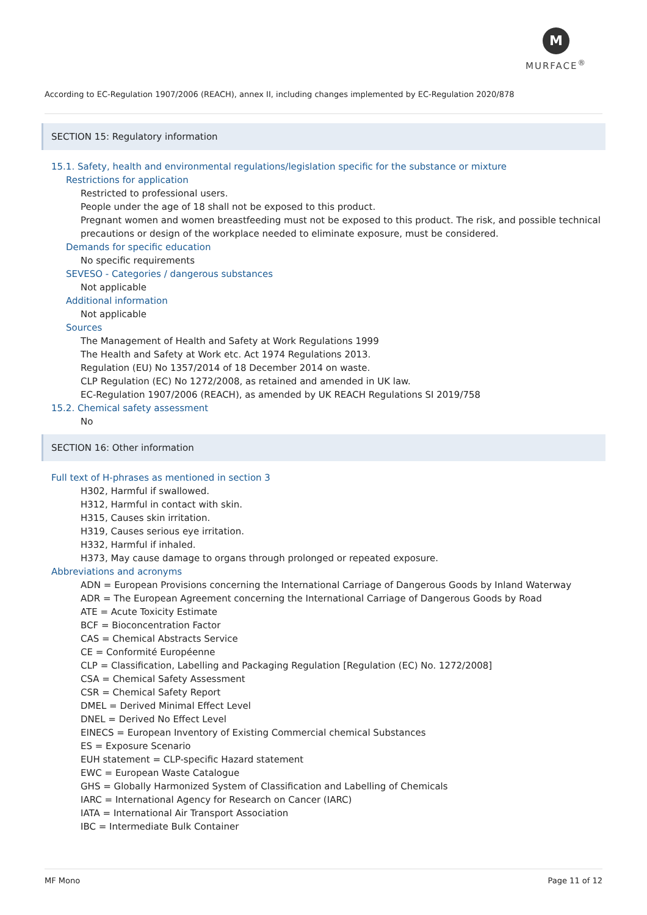M
MURFACE<sup>®</sup>
According to EC-Regulation 1907/2006 (REACH), annex II, including changes implemented by EC-Regulation 2020/878
SECTION 15: Regulatory information
15.1. Safety, health and environmental regulations/legislation specific for the substance or mixture
Restrictions for application
Restricted to professional users.
People under the age of 18 shall not be exposed to this product.
Pregnant women and women breastfeeding must not be exposed to this product. The risk, and possible technical precautions or design of the workplace needed to eliminate exposure, must be considered.
Demands for specific education
No specific requirements
SEVESO - Categories / dangerous substances
Not applicable
Additional information
Not applicable
Sources
The Management of Health and Safety at Work Regulations 1999
The Health and Safety at Work etc. Act 1974 Regulations 2013.
Regulation (EU) No 1357/2014 of 18 December 2014 on waste.
CLP Regulation (EC) No 1272/2008, as retained and amended in UK law.
EC-Regulation 1907/2006 (REACH), as amended by UK REACH Regulations SI 2019/758
15.2. Chemical safety assessment
No
SECTION 16: Other information
Full text of H-phrases as mentioned in section 3
H302, Harmful if swallowed.
H312, Harmful in contact with skin.
H315, Causes skin irritation.
H319, Causes serious eye irritation.
H332, Harmful if inhaled.
H373, May cause damage to organs through prolonged or repeated exposure.
Abbreviations and acronyms
ADN = European Provisions concerning the International Carriage of Dangerous Goods by Inland Waterway
ADR = The European Agreement concerning the International Carriage of Dangerous Goods by Road
ATE = Acute Toxicity Estimate
BCF = Bioconcentration Factor
CAS = Chemical Abstracts Service
CE = Conformité Européenne
CLP = Classification, Labelling and Packaging Regulation [Regulation (EC) No. 1272/2008]
CSA = Chemical Safety Assessment
CSR = Chemical Safety Report
DMEL = Derived Minimal Effect Level
DNEL = Derived No Effect Level
EINECS = European Inventory of Existing Commercial chemical Substances
ES = Exposure Scenario
EUH statement = CLP-specific Hazard statement
EWC = European Waste Catalogue
GHS = Globally Harmonized System of Classification and Labelling of Chemicals
IARC = International Agency for Research on Cancer (IARC)
IATA = International Air Transport Association
IBC = Intermediate Bulk Container
MF Mono Page 11 of 12